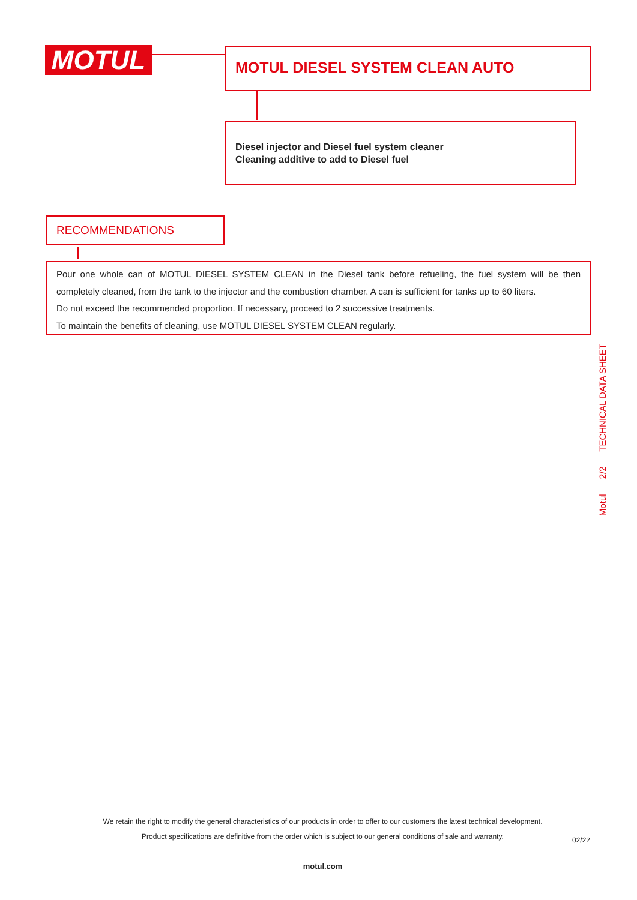MOTUL MOTUL DIESEL SYSTEM CLEAN AUTO
Diesel injector and Diesel fuel system cleaner
Cleaning additive to add to Diesel fuel
RECOMMENDATIONS
Pour one whole can of MOTUL DIESEL SYSTEM CLEAN in the Diesel tank before refueling, the fuel system will be then completely cleaned, from the tank to the injector and the combustion chamber. A can is sufficient for tanks up to 60 liters.
Do not exceed the recommended proportion. If necessary, proceed to 2 successive treatments.
To maintain the benefits of cleaning, use MOTUL DIESEL SYSTEM CLEAN regularly.
Motul 2/2 TECHNICAL DATA SHEET
We retain the right to modify the general characteristics of our products in order to offer to our customers the latest technical development.
Product specifications are definitive from the order which is subject to our general conditions of sale and warranty. 02/22
motul.com